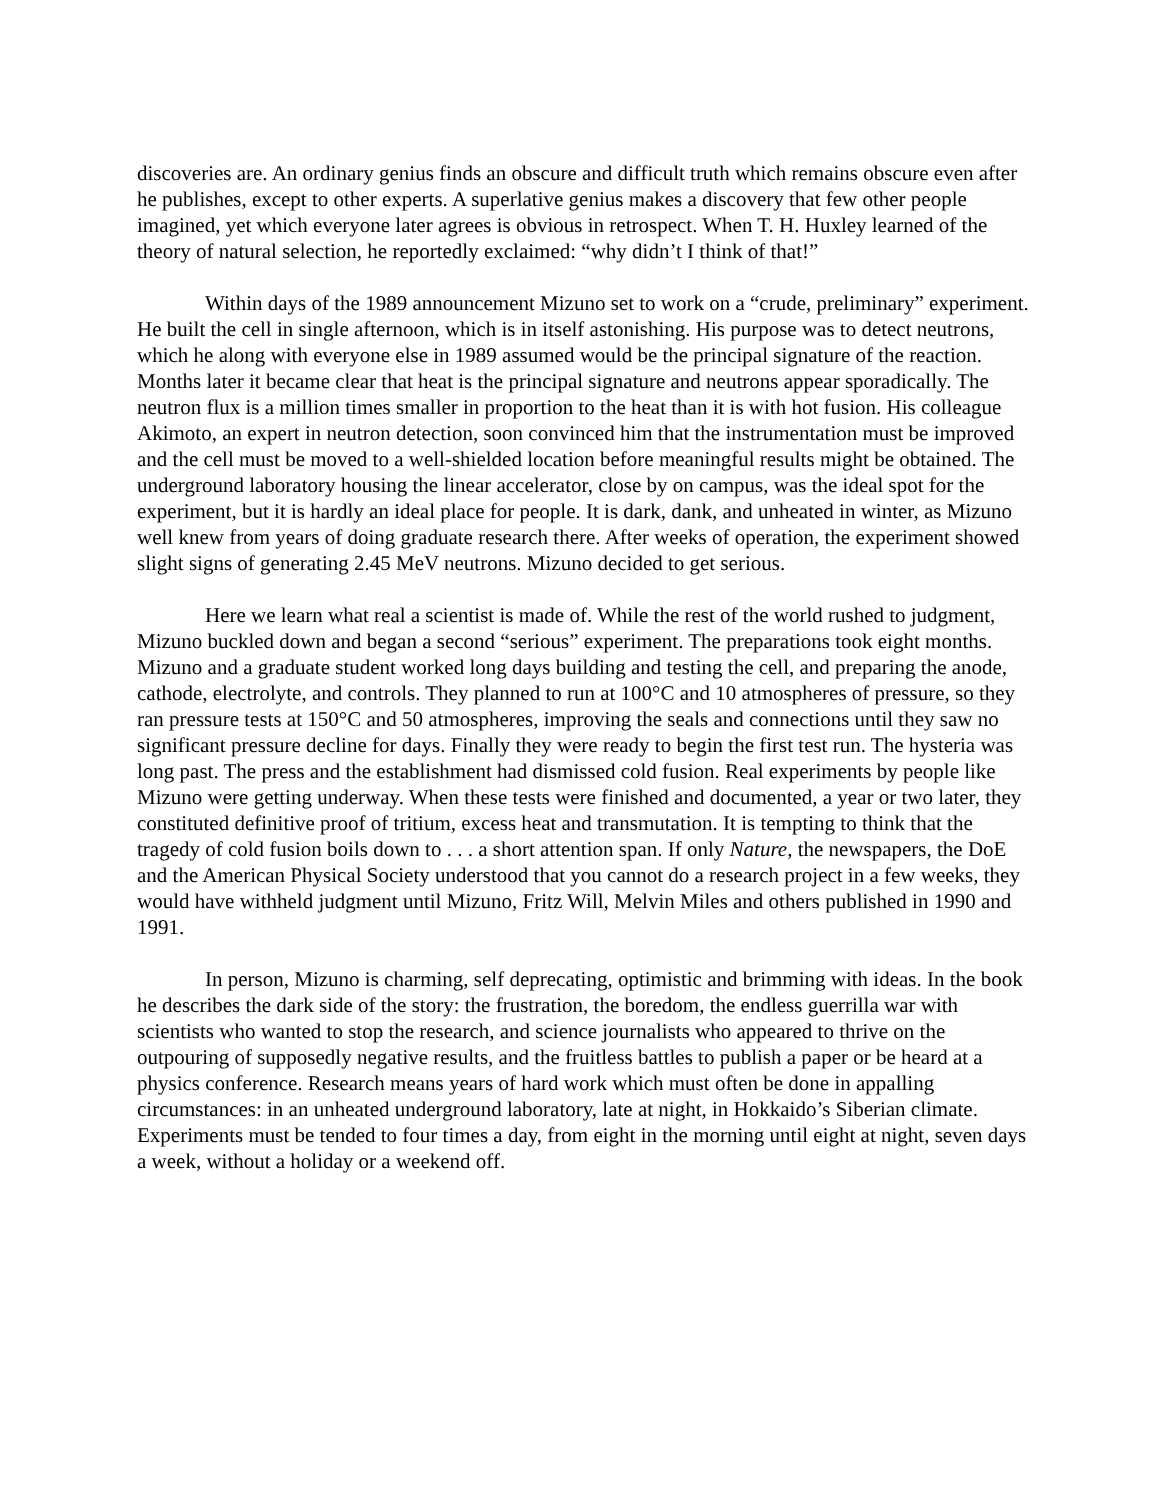discoveries are. An ordinary genius finds an obscure and difficult truth which remains obscure even after he publishes, except to other experts. A superlative genius makes a discovery that few other people imagined, yet which everyone later agrees is obvious in retrospect. When T. H. Huxley learned of the theory of natural selection, he reportedly exclaimed: “why didn’t I think of that!”
Within days of the 1989 announcement Mizuno set to work on a “crude, preliminary” experiment. He built the cell in single afternoon, which is in itself astonishing. His purpose was to detect neutrons, which he along with everyone else in 1989 assumed would be the principal signature of the reaction. Months later it became clear that heat is the principal signature and neutrons appear sporadically. The neutron flux is a million times smaller in proportion to the heat than it is with hot fusion. His colleague Akimoto, an expert in neutron detection, soon convinced him that the instrumentation must be improved and the cell must be moved to a well-shielded location before meaningful results might be obtained. The underground laboratory housing the linear accelerator, close by on campus, was the ideal spot for the experiment, but it is hardly an ideal place for people. It is dark, dank, and unheated in winter, as Mizuno well knew from years of doing graduate research there. After weeks of operation, the experiment showed slight signs of generating 2.45 MeV neutrons. Mizuno decided to get serious.
Here we learn what real a scientist is made of. While the rest of the world rushed to judgment, Mizuno buckled down and began a second “serious” experiment. The preparations took eight months. Mizuno and a graduate student worked long days building and testing the cell, and preparing the anode, cathode, electrolyte, and controls. They planned to run at 100°C and 10 atmospheres of pressure, so they ran pressure tests at 150°C and 50 atmospheres, improving the seals and connections until they saw no significant pressure decline for days. Finally they were ready to begin the first test run. The hysteria was long past. The press and the establishment had dismissed cold fusion. Real experiments by people like Mizuno were getting underway. When these tests were finished and documented, a year or two later, they constituted definitive proof of tritium, excess heat and transmutation. It is tempting to think that the tragedy of cold fusion boils down to . . . a short attention span. If only Nature, the newspapers, the DoE and the American Physical Society understood that you cannot do a research project in a few weeks, they would have withheld judgment until Mizuno, Fritz Will, Melvin Miles and others published in 1990 and 1991.
In person, Mizuno is charming, self deprecating, optimistic and brimming with ideas. In the book he describes the dark side of the story: the frustration, the boredom, the endless guerrilla war with scientists who wanted to stop the research, and science journalists who appeared to thrive on the outpouring of supposedly negative results, and the fruitless battles to publish a paper or be heard at a physics conference. Research means years of hard work which must often be done in appalling circumstances: in an unheated underground laboratory, late at night, in Hokkaido’s Siberian climate. Experiments must be tended to four times a day, from eight in the morning until eight at night, seven days a week, without a holiday or a weekend off.